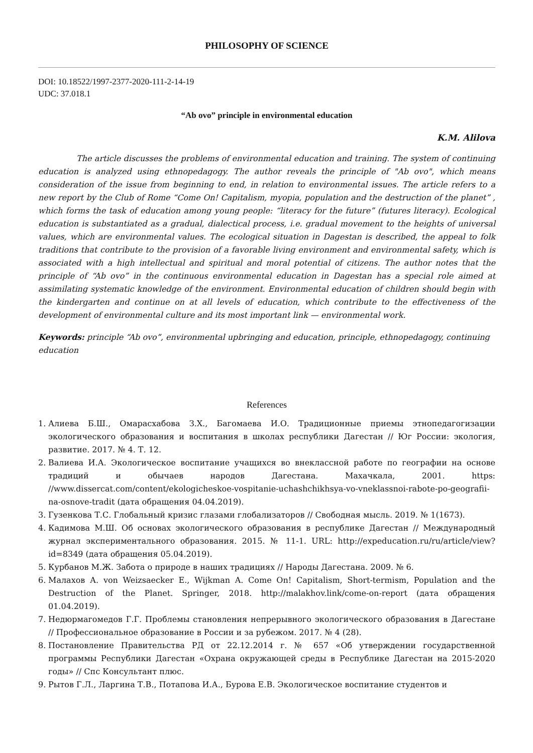PHILOSOPHY OF SCIENCE
DOI: 10.18522/1997-2377-2020-111-2-14-19
UDC: 37.018.1
“Ab ovo” principle in environmental education
K.M. Alilova
The article discusses the problems of environmental education and training. The system of continuing education is analyzed using ethnopedagogy. The author reveals the principle of "Ab ovo", which means consideration of the issue from beginning to end, in relation to environmental issues. The article refers to a new report by the Club of Rome “Come On! Capitalism, myopia, population and the destruction of the planet” , which forms the task of education among young people: “literacy for the future” (futures literacy). Ecological education is substantiated as a gradual, dialectical process, i.e. gradual movement to the heights of universal values, which are environmental values. The ecological situation in Dagestan is described, the appeal to folk traditions that contribute to the provision of a favorable living environment and environmental safety, which is associated with a high intellectual and spiritual and moral potential of citizens. The author notes that the principle of “Ab ovo” in the continuous environmental education in Dagestan has a special role aimed at assimilating systematic knowledge of the environment. Environmental education of children should begin with the kindergarten and continue on at all levels of education, which contribute to the effectiveness of the development of environmental culture and its most important link — environmental work.
Keywords: principle “Ab ovo”, environmental upbringing and education, principle, ethnopedagogy, continuing education
References
1. Алиева Б.Ш., Омарасхабова З.Х., Багомаева И.О. Традиционные приемы этнопедагогизации экологического образования и воспитания в школах республики Дагестан // Юг России: экология, развитие. 2017. № 4. Т. 12.
2. Валиева И.А. Экологическое воспитание учащихся во внеклассной работе по географии на основе традиций и обычаев народов Дагестана. Махачкала, 2001. https: //www.dissercat.com/content/ekologicheskoe-vospitanie-uchashchikhsya-vo-vneklassnoi-rabote-po-geografii-na-osnove-tradit (дата обращения 04.04.2019).
3. Гузенкова Т.С. Глобальный кризис глазами глобализаторов // Свободная мысль. 2019. № 1(1673).
4. Кадимова М.Ш. Об основах экологического образования в республике Дагестан // Международный журнал экспериментального образования. 2015. № 11-1. URL: http://expeducation.ru/ru/article/view?id=8349 (дата обращения 05.04.2019).
5. Курбанов М.Ж. Забота о природе в наших традициях // Народы Дагестана. 2009. № 6.
6. Малахов А. von Weizsaecker E., Wijkman A. Come On! Capitalism, Short-termism, Population and the Destruction of the Planet. Springer, 2018. http://malakhov.link/come-on-report (дата обращения 01.04.2019).
7. Недюрмагомедов Г.Г. Проблемы становления непрерывного экологического образования в Дагестане // Профессиональное образование в России и за рубежом. 2017. № 4 (28).
8. Постановление Правительства РД от 22.12.2014 г. № 657 «Об утверждении государственной программы Республики Дагестан «Охрана окружающей среды в Республике Дагестан на 2015-2020 годы» // Спс Консультант плюс.
9. Рытов Г.Л., Ларгина Т.В., Потапова И.А., Бурова Е.В. Экологическое воспитание студентов и